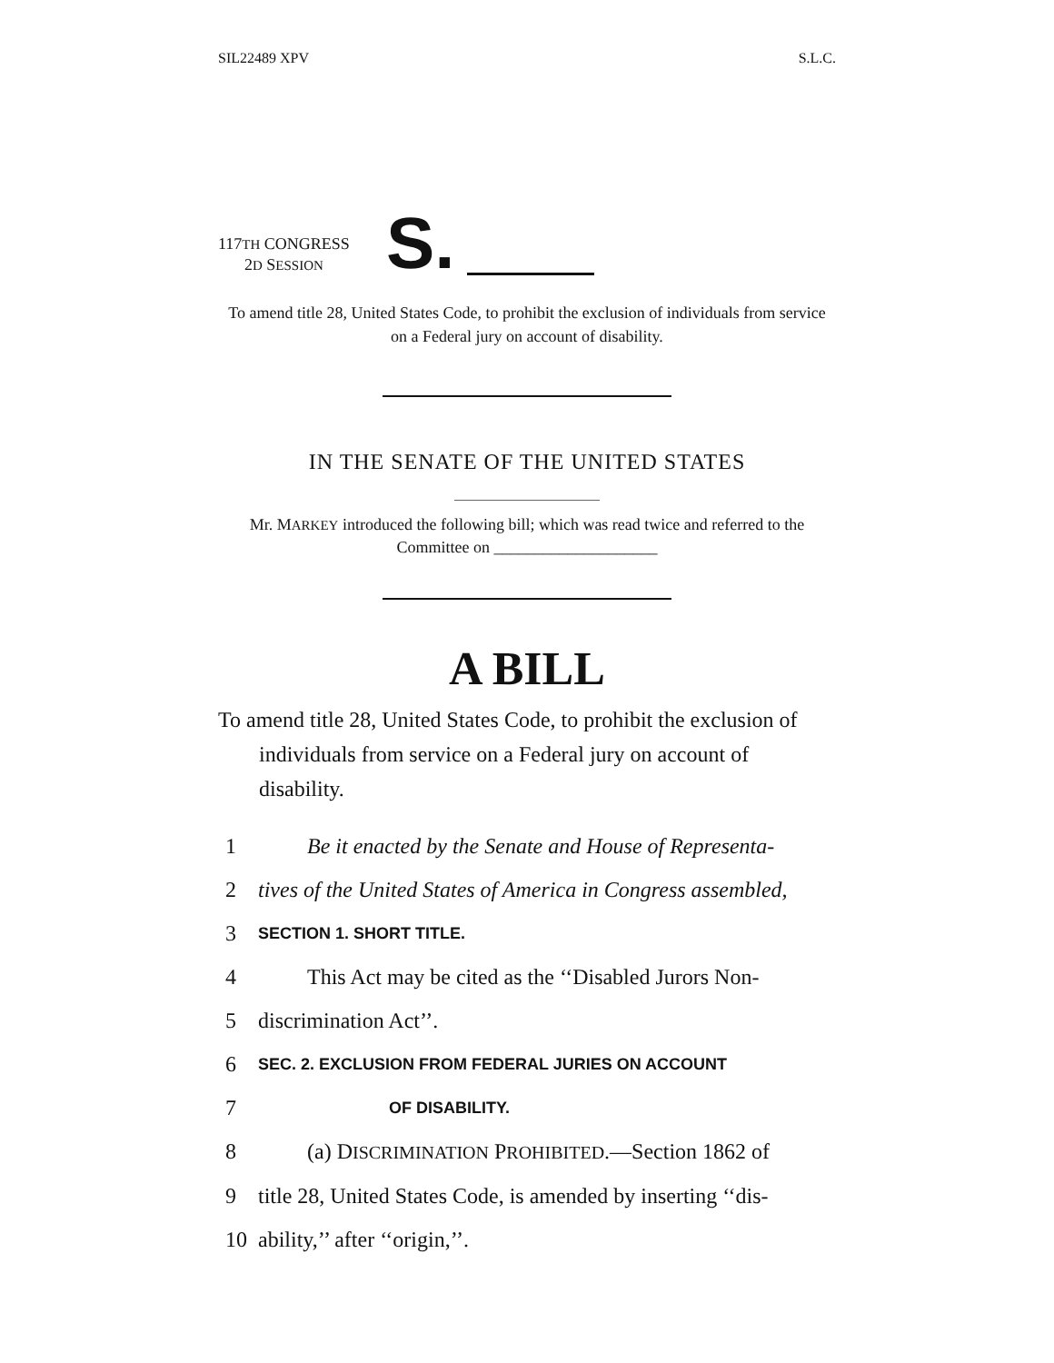SIL22489 XPV S.L.C.
117TH CONGRESS
2D SESSION
S.
To amend title 28, United States Code, to prohibit the exclusion of individuals from service on a Federal jury on account of disability.
IN THE SENATE OF THE UNITED STATES
Mr. MARKEY introduced the following bill; which was read twice and referred to the Committee on ____________________
A BILL
To amend title 28, United States Code, to prohibit the exclusion of individuals from service on a Federal jury on account of disability.
1 Be it enacted by the Senate and House of Representa-
2 tives of the United States of America in Congress assembled,
3 SECTION 1. SHORT TITLE.
4 This Act may be cited as the ‘‘Disabled Jurors Non-
5 discrimination Act’’.
6 SEC. 2. EXCLUSION FROM FEDERAL JURIES ON ACCOUNT
7 OF DISABILITY.
8 (a) DISCRIMINATION PROHIBITED.—Section 1862 of
9 title 28, United States Code, is amended by inserting ‘‘dis-
10 ability,’’ after ‘‘origin,’’.